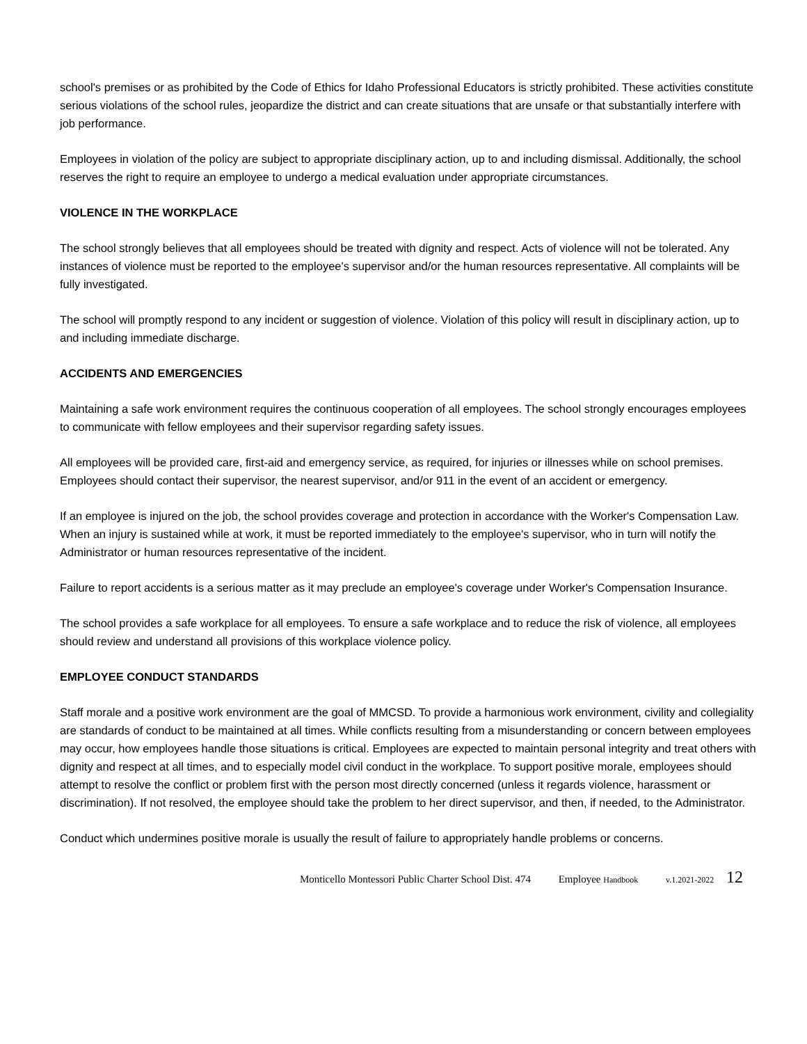school's premises or as prohibited by the Code of Ethics for Idaho Professional Educators is strictly prohibited. These activities constitute serious violations of the school rules, jeopardize the district and can create situations that are unsafe or that substantially interfere with job performance.
Employees in violation of the policy are subject to appropriate disciplinary action, up to and including dismissal. Additionally, the school reserves the right to require an employee to undergo a medical evaluation under appropriate circumstances.
VIOLENCE IN THE WORKPLACE
The school strongly believes that all employees should be treated with dignity and respect. Acts of violence will not be tolerated. Any instances of violence must be reported to the employee's supervisor and/or the human resources representative. All complaints will be fully investigated.
The school will promptly respond to any incident or suggestion of violence. Violation of this policy will result in disciplinary action, up to and including immediate discharge.
ACCIDENTS AND EMERGENCIES
Maintaining a safe work environment requires the continuous cooperation of all employees. The school strongly encourages employees to communicate with fellow employees and their supervisor regarding safety issues.
All employees will be provided care, first-aid and emergency service, as required, for injuries or illnesses while on school premises. Employees should contact their supervisor, the nearest supervisor, and/or 911 in the event of an accident or emergency.
If an employee is injured on the job, the school provides coverage and protection in accordance with the Worker's Compensation Law. When an injury is sustained while at work, it must be reported immediately to the employee's supervisor, who in turn will notify the Administrator or human resources representative of the incident.
Failure to report accidents is a serious matter as it may preclude an employee's coverage under Worker's Compensation Insurance.
The school provides a safe workplace for all employees. To ensure a safe workplace and to reduce the risk of violence, all employees should review and understand all provisions of this workplace violence policy.
EMPLOYEE CONDUCT STANDARDS
Staff morale and a positive work environment are the goal of MMCSD. To provide a harmonious work environment, civility and collegiality are standards of conduct to be maintained at all times. While conflicts resulting from a misunderstanding or concern between employees may occur, how employees handle those situations is critical. Employees are expected to maintain personal integrity and treat others with dignity and respect at all times, and to especially model civil conduct in the workplace. To support positive morale, employees should attempt to resolve the conflict or problem first with the person most directly concerned (unless it regards violence, harassment or discrimination). If not resolved, the employee should take the problem to her direct supervisor, and then, if needed, to the Administrator.
Conduct which undermines positive morale is usually the result of failure to appropriately handle problems or concerns.
Monticello Montessori Public Charter School Dist. 474 Employee Handbook v.1.2021-2022 12